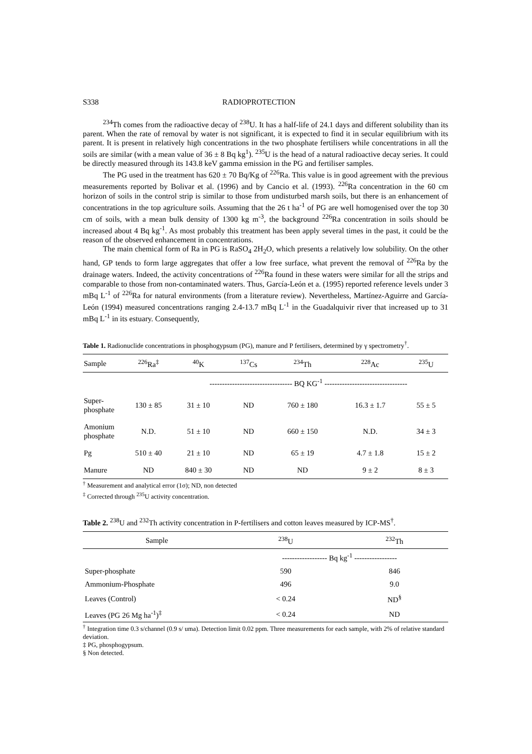S338 RADIOPROTECTION
<sup>234</sup>Th comes from the radioactive decay of <sup>238</sup>U. It has a half-life of 24.1 days and different solubility than its parent. When the rate of removal by water is not significant, it is expected to find it in secular equilibrium with its parent. It is present in relatively high concentrations in the two phosphate fertilisers while concentrations in all the soils are similar (with a mean value of 36 ± 8 Bq kg<sup>1</sup>). <sup>235</sup>U is the head of a natural radioactive decay series. It could be directly measured through its 143.8 keV gamma emission in the PG and fertiliser samples.
The PG used in the treatment has 620 ± 70 Bq/Kg of <sup>226</sup>Ra. This value is in good agreement with the previous measurements reported by Bolivar et al. (1996) and by Cancio et al. (1993). <sup>226</sup>Ra concentration in the 60 cm horizon of soils in the control strip is similar to those from undisturbed marsh soils, but there is an enhancement of concentrations in the top agriculture soils. Assuming that the 26 t ha<sup>-1</sup> of PG are well homogenised over the top 30 cm of soils, with a mean bulk density of 1300 kg m<sup>-3</sup>, the background <sup>226</sup>Ra concentration in soils should be increased about 4 Bq kg<sup>-1</sup>. As most probably this treatment has been apply several times in the past, it could be the reason of the observed enhancement in concentrations.
The main chemical form of Ra in PG is RaSO<sub>4</sub> 2H<sub>2</sub>O, which presents a relatively low solubility. On the other hand, GP tends to form large aggregates that offer a low free surface, what prevent the removal of <sup>226</sup>Ra by the drainage waters. Indeed, the activity concentrations of <sup>226</sup>Ra found in these waters were similar for all the strips and comparable to those from non-contaminated waters. Thus, García-León et a. (1995) reported reference levels under 3 mBq L<sup>-1</sup> of <sup>226</sup>Ra for natural environments (from a literature review). Nevertheless, Martínez-Aguirre and García-León (1994) measured concentrations ranging 2.4-13.7 mBq L<sup>-1</sup> in the Guadalquivir river that increased up to 31 mBq L<sup>-1</sup> in its estuary. Consequently,
Table 1. Radionuclide concentrations in phosphogypsum (PG), manure and P fertilisers, determined by γ spectrometry<sup>†</sup>.
| Sample | <sup>226</sup>Ra<sup>‡</sup> | <sup>40</sup>K | <sup>137</sup>Cs | <sup>234</sup>Th | <sup>228</sup>Ac | <sup>235</sup>U |
| --- | --- | --- | --- | --- | --- | --- |
| | | --------------------------------- BQ KG<sup>-1</sup> --------------------------------- | | | | |
| Super- phosphate | 130 ± 85 | 31 ± 10 | ND | 760 ± 180 | 16.3 ± 1.7 | 55 ± 5 |
| Amonium phosphate | N.D. | 51 ± 10 | ND | 660 ± 150 | N.D. | 34 ± 3 |
| Pg | 510 ± 40 | 21 ± 10 | ND | 65 ± 19 | 4.7 ± 1.8 | 15 ± 2 |
| Manure | ND | 840 ± 30 | ND | ND | 9 ± 2 | 8 ± 3 |
<sup>†</sup> Measurement and analytical error (1σ); ND, non detected
<sup>‡</sup> Corrected through <sup>235</sup>U activity concentration.
Table 2. <sup>238</sup>U and <sup>232</sup>Th activity concentration in P-fertilisers and cotton leaves measured by ICP-MS<sup>†</sup>.
| Sample | <sup>238</sup>U | <sup>232</sup>Th |
| --- | --- | --- |
| | ------------------ Bq kg<sup>-1</sup> ----------------- | |
| Super-phosphate | 590 | 846 |
| Ammonium-Phosphate | 496 | 9.0 |
| Leaves (Control) | < 0.24 | ND<sup>§</sup> |
| Leaves (PG 26 Mg ha<sup>-1</sup>)<sup>‡</sup> | < 0.24 | ND |
<sup>†</sup> Integration time 0.3 s/channel (0.9 s/ uma). Detection limit 0.02 ppm. Three measurements for each sample, with 2% of relative standard deviation.
‡ PG, phosphogypsum.
§ Non detected.